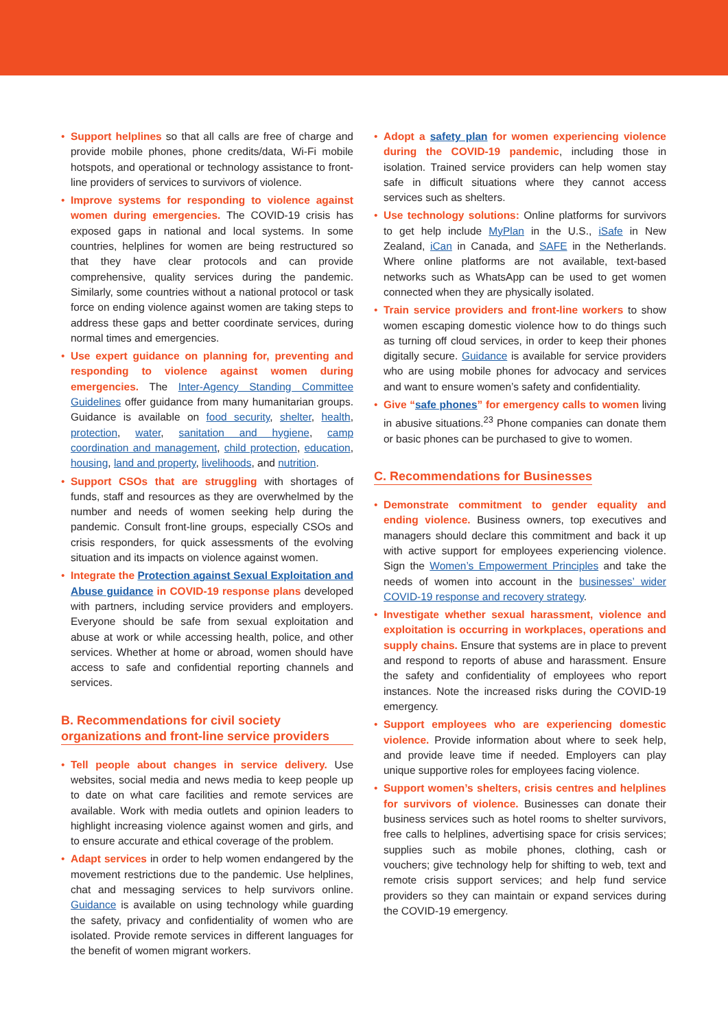• Support helplines so that all calls are free of charge and provide mobile phones, phone credits/data, Wi-Fi mobile hotspots, and operational or technology assistance to front-line providers of services to survivors of violence.
• Improve systems for responding to violence against women during emergencies. The COVID-19 crisis has exposed gaps in national and local systems. In some countries, helplines for women are being restructured so that they have clear protocols and can provide comprehensive, quality services during the pandemic. Similarly, some countries without a national protocol or task force on ending violence against women are taking steps to address these gaps and better coordinate services, during normal times and emergencies.
• Use expert guidance on planning for, preventing and responding to violence against women during emergencies. The Inter-Agency Standing Committee Guidelines offer guidance from many humanitarian groups. Guidance is available on food security, shelter, health, protection, water, sanitation and hygiene, camp coordination and management, child protection, education, housing, land and property, livelihoods, and nutrition.
• Support CSOs that are struggling with shortages of funds, staff and resources as they are overwhelmed by the number and needs of women seeking help during the pandemic. Consult front-line groups, especially CSOs and crisis responders, for quick assessments of the evolving situation and its impacts on violence against women.
• Integrate the Protection against Sexual Exploitation and Abuse guidance in COVID-19 response plans developed with partners, including service providers and employers. Everyone should be safe from sexual exploitation and abuse at work or while accessing health, police, and other services. Whether at home or abroad, women should have access to safe and confidential reporting channels and services.
B. Recommendations for civil society organizations and front-line service providers
• Tell people about changes in service delivery. Use websites, social media and news media to keep people up to date on what care facilities and remote services are available. Work with media outlets and opinion leaders to highlight increasing violence against women and girls, and to ensure accurate and ethical coverage of the problem.
• Adapt services in order to help women endangered by the movement restrictions due to the pandemic. Use helplines, chat and messaging services to help survivors online. Guidance is available on using technology while guarding the safety, privacy and confidentiality of women who are isolated. Provide remote services in different languages for the benefit of women migrant workers.
• Adopt a safety plan for women experiencing violence during the COVID-19 pandemic, including those in isolation. Trained service providers can help women stay safe in difficult situations where they cannot access services such as shelters.
• Use technology solutions: Online platforms for survivors to get help include MyPlan in the U.S., iSafe in New Zealand, iCan in Canada, and SAFE in the Netherlands. Where online platforms are not available, text-based networks such as WhatsApp can be used to get women connected when they are physically isolated.
• Train service providers and front-line workers to show women escaping domestic violence how to do things such as turning off cloud services, in order to keep their phones digitally secure. Guidance is available for service providers who are using mobile phones for advocacy and services and want to ensure women’s safety and confidentiality.
• Give “safe phones” for emergency calls to women living in abusive situations.<sup>23</sup> Phone companies can donate them or basic phones can be purchased to give to women.
C. Recommendations for Businesses
• Demonstrate commitment to gender equality and ending violence. Business owners, top executives and managers should declare this commitment and back it up with active support for employees experiencing violence. Sign the Women’s Empowerment Principles and take the needs of women into account in the businesses’ wider COVID-19 response and recovery strategy.
• Investigate whether sexual harassment, violence and exploitation is occurring in workplaces, operations and supply chains. Ensure that systems are in place to prevent and respond to reports of abuse and harassment. Ensure the safety and confidentiality of employees who report instances. Note the increased risks during the COVID-19 emergency.
• Support employees who are experiencing domestic violence. Provide information about where to seek help, and provide leave time if needed. Employers can play unique supportive roles for employees facing violence.
• Support women’s shelters, crisis centres and helplines for survivors of violence. Businesses can donate their business services such as hotel rooms to shelter survivors, free calls to helplines, advertising space for crisis services; supplies such as mobile phones, clothing, cash or vouchers; give technology help for shifting to web, text and remote crisis support services; and help fund service providers so they can maintain or expand services during the COVID-19 emergency.